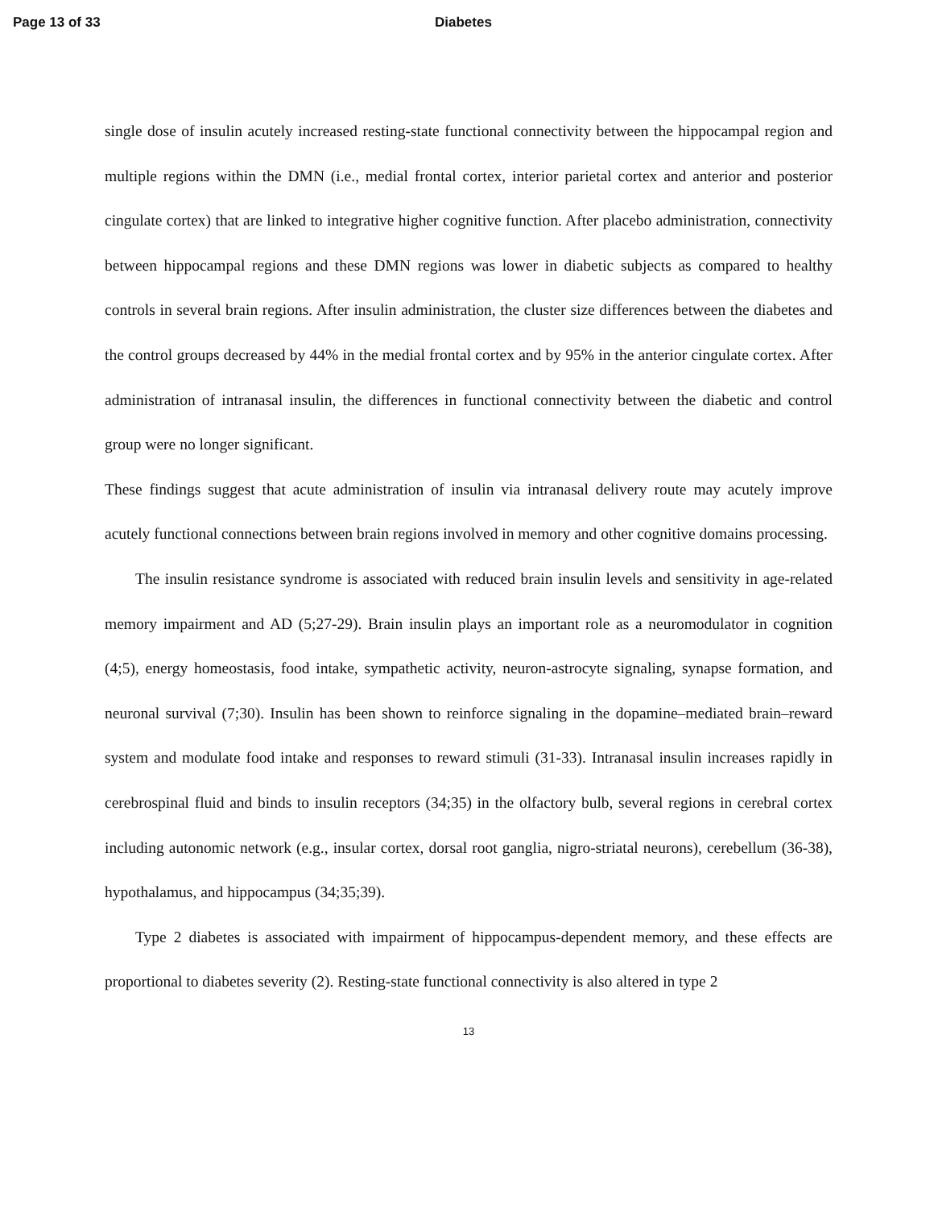Page 13 of 33 Diabetes
single dose of insulin acutely increased resting-state functional connectivity between the hippocampal region and multiple regions within the DMN (i.e., medial frontal cortex, interior parietal cortex and anterior and posterior cingulate cortex) that are linked to integrative higher cognitive function. After placebo administration, connectivity between hippocampal regions and these DMN regions was lower in diabetic subjects as compared to healthy controls in several brain regions. After insulin administration, the cluster size differences between the diabetes and the control groups decreased by 44% in the medial frontal cortex and by 95% in the anterior cingulate cortex. After administration of intranasal insulin, the differences in functional connectivity between the diabetic and control group were no longer significant.
These findings suggest that acute administration of insulin via intranasal delivery route may acutely improve acutely functional connections between brain regions involved in memory and other cognitive domains processing.
The insulin resistance syndrome is associated with reduced brain insulin levels and sensitivity in age-related memory impairment and AD (5;27-29). Brain insulin plays an important role as a neuromodulator in cognition (4;5), energy homeostasis, food intake, sympathetic activity, neuron-astrocyte signaling, synapse formation, and neuronal survival (7;30). Insulin has been shown to reinforce signaling in the dopamine–mediated brain–reward system and modulate food intake and responses to reward stimuli (31-33). Intranasal insulin increases rapidly in cerebrospinal fluid and binds to insulin receptors (34;35) in the olfactory bulb, several regions in cerebral cortex including autonomic network (e.g., insular cortex, dorsal root ganglia, nigro-striatal neurons), cerebellum (36-38), hypothalamus, and hippocampus (34;35;39).
Type 2 diabetes is associated with impairment of hippocampus-dependent memory, and these effects are proportional to diabetes severity (2). Resting-state functional connectivity is also altered in type 2
13